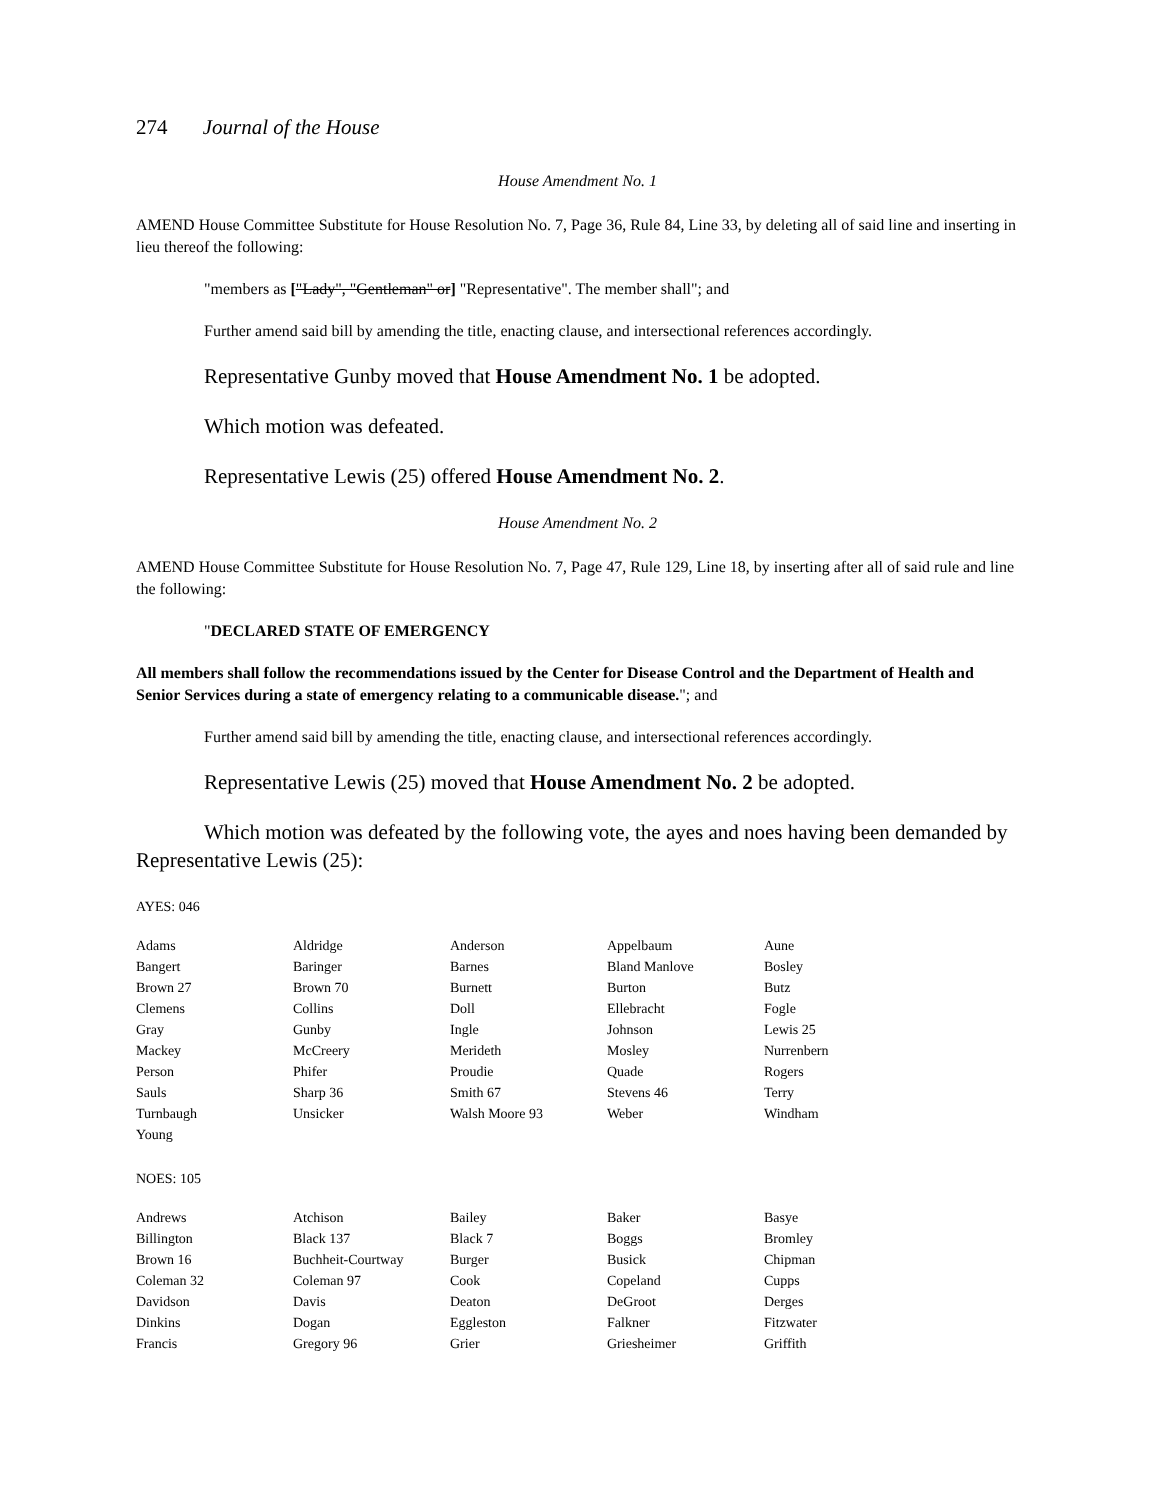274 Journal of the House
House Amendment No. 1
AMEND House Committee Substitute for House Resolution No. 7, Page 36, Rule 84, Line 33, by deleting all of said line and inserting in lieu thereof the following:
"members as ["Lady", "Gentleman" or] "Representative". The member shall"; and
Further amend said bill by amending the title, enacting clause, and intersectional references accordingly.
Representative Gunby moved that House Amendment No. 1 be adopted.
Which motion was defeated.
Representative Lewis (25) offered House Amendment No. 2.
House Amendment No. 2
AMEND House Committee Substitute for House Resolution No. 7, Page 47, Rule 129, Line 18, by inserting after all of said rule and line the following:
"DECLARED STATE OF EMERGENCY
All members shall follow the recommendations issued by the Center for Disease Control and the Department of Health and Senior Services during a state of emergency relating to a communicable disease."; and
Further amend said bill by amending the title, enacting clause, and intersectional references accordingly.
Representative Lewis (25) moved that House Amendment No. 2 be adopted.
Which motion was defeated by the following vote, the ayes and noes having been demanded by Representative Lewis (25):
AYES: 046
| Adams | Aldridge | Anderson | Appelbaum | Aune |
| Bangert | Baringer | Barnes | Bland Manlove | Bosley |
| Brown 27 | Brown 70 | Burnett | Burton | Butz |
| Clemens | Collins | Doll | Ellebracht | Fogle |
| Gray | Gunby | Ingle | Johnson | Lewis 25 |
| Mackey | McCreery | Merideth | Mosley | Nurrenbern |
| Person | Phifer | Proudie | Quade | Rogers |
| Sauls | Sharp 36 | Smith 67 | Stevens 46 | Terry |
| Turnbaugh | Unsicker | Walsh Moore 93 | Weber | Windham |
| Young | | | | |
NOES: 105
| Andrews | Atchison | Bailey | Baker | Basye |
| Billington | Black 137 | Black 7 | Boggs | Bromley |
| Brown 16 | Buchheit-Courtway | Burger | Busick | Chipman |
| Coleman 32 | Coleman 97 | Cook | Copeland | Cupps |
| Davidson | Davis | Deaton | DeGroot | Derges |
| Dinkins | Dogan | Eggleston | Falkner | Fitzwater |
| Francis | Gregory 96 | Grier | Griesheimer | Griffith |